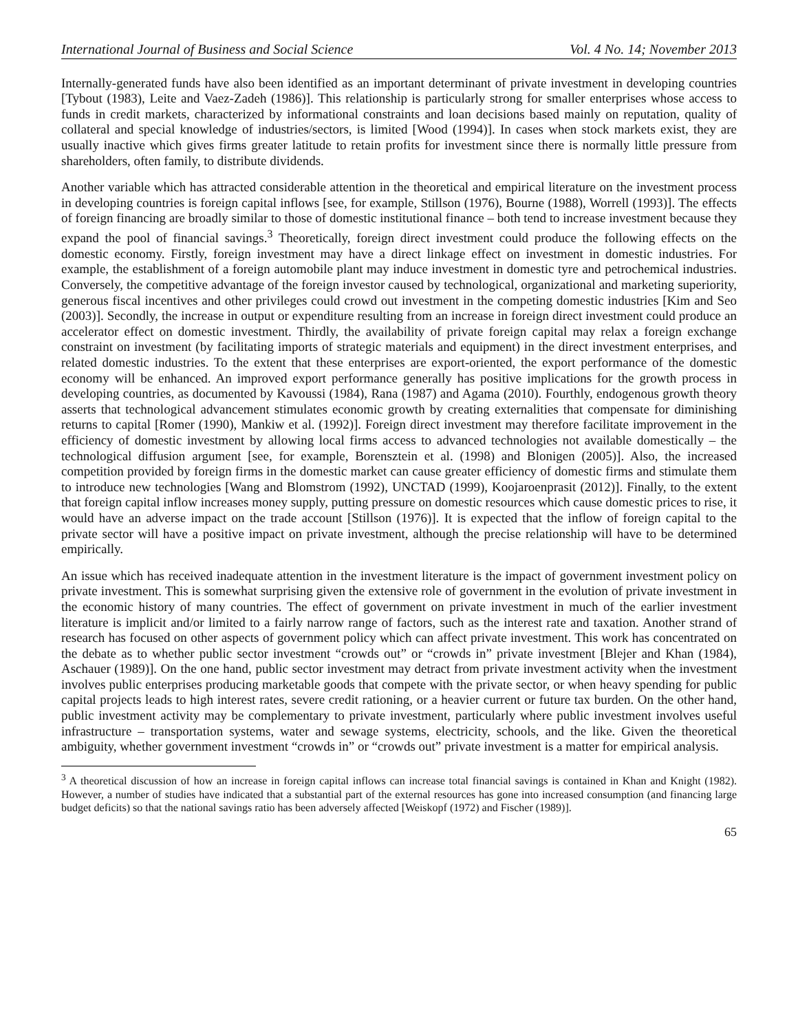International Journal of Business and Social Science Vol. 4 No. 14; November 2013
Internally-generated funds have also been identified as an important determinant of private investment in developing countries [Tybout (1983), Leite and Vaez-Zadeh (1986)]. This relationship is particularly strong for smaller enterprises whose access to funds in credit markets, characterized by informational constraints and loan decisions based mainly on reputation, quality of collateral and special knowledge of industries/sectors, is limited [Wood (1994)]. In cases when stock markets exist, they are usually inactive which gives firms greater latitude to retain profits for investment since there is normally little pressure from shareholders, often family, to distribute dividends.
Another variable which has attracted considerable attention in the theoretical and empirical literature on the investment process in developing countries is foreign capital inflows [see, for example, Stillson (1976), Bourne (1988), Worrell (1993)]. The effects of foreign financing are broadly similar to those of domestic institutional finance – both tend to increase investment because they expand the pool of financial savings.<sup>3</sup> Theoretically, foreign direct investment could produce the following effects on the domestic economy. Firstly, foreign investment may have a direct linkage effect on investment in domestic industries. For example, the establishment of a foreign automobile plant may induce investment in domestic tyre and petrochemical industries. Conversely, the competitive advantage of the foreign investor caused by technological, organizational and marketing superiority, generous fiscal incentives and other privileges could crowd out investment in the competing domestic industries [Kim and Seo (2003)]. Secondly, the increase in output or expenditure resulting from an increase in foreign direct investment could produce an accelerator effect on domestic investment. Thirdly, the availability of private foreign capital may relax a foreign exchange constraint on investment (by facilitating imports of strategic materials and equipment) in the direct investment enterprises, and related domestic industries. To the extent that these enterprises are export-oriented, the export performance of the domestic economy will be enhanced. An improved export performance generally has positive implications for the growth process in developing countries, as documented by Kavoussi (1984), Rana (1987) and Agama (2010). Fourthly, endogenous growth theory asserts that technological advancement stimulates economic growth by creating externalities that compensate for diminishing returns to capital [Romer (1990), Mankiw et al. (1992)]. Foreign direct investment may therefore facilitate improvement in the efficiency of domestic investment by allowing local firms access to advanced technologies not available domestically – the technological diffusion argument [see, for example, Borensztein et al. (1998) and Blonigen (2005)]. Also, the increased competition provided by foreign firms in the domestic market can cause greater efficiency of domestic firms and stimulate them to introduce new technologies [Wang and Blomstrom (1992), UNCTAD (1999), Koojaroenprasit (2012)]. Finally, to the extent that foreign capital inflow increases money supply, putting pressure on domestic resources which cause domestic prices to rise, it would have an adverse impact on the trade account [Stillson (1976)]. It is expected that the inflow of foreign capital to the private sector will have a positive impact on private investment, although the precise relationship will have to be determined empirically.
An issue which has received inadequate attention in the investment literature is the impact of government investment policy on private investment. This is somewhat surprising given the extensive role of government in the evolution of private investment in the economic history of many countries. The effect of government on private investment in much of the earlier investment literature is implicit and/or limited to a fairly narrow range of factors, such as the interest rate and taxation. Another strand of research has focused on other aspects of government policy which can affect private investment. This work has concentrated on the debate as to whether public sector investment “crowds out” or “crowds in” private investment [Blejer and Khan (1984), Aschauer (1989)]. On the one hand, public sector investment may detract from private investment activity when the investment involves public enterprises producing marketable goods that compete with the private sector, or when heavy spending for public capital projects leads to high interest rates, severe credit rationing, or a heavier current or future tax burden. On the other hand, public investment activity may be complementary to private investment, particularly where public investment involves useful infrastructure – transportation systems, water and sewage systems, electricity, schools, and the like. Given the theoretical ambiguity, whether government investment “crowds in” or “crowds out” private investment is a matter for empirical analysis.
<sup>3</sup> A theoretical discussion of how an increase in foreign capital inflows can increase total financial savings is contained in Khan and Knight (1982). However, a number of studies have indicated that a substantial part of the external resources has gone into increased consumption (and financing large budget deficits) so that the national savings ratio has been adversely affected [Weiskopf (1972) and Fischer (1989)].
65